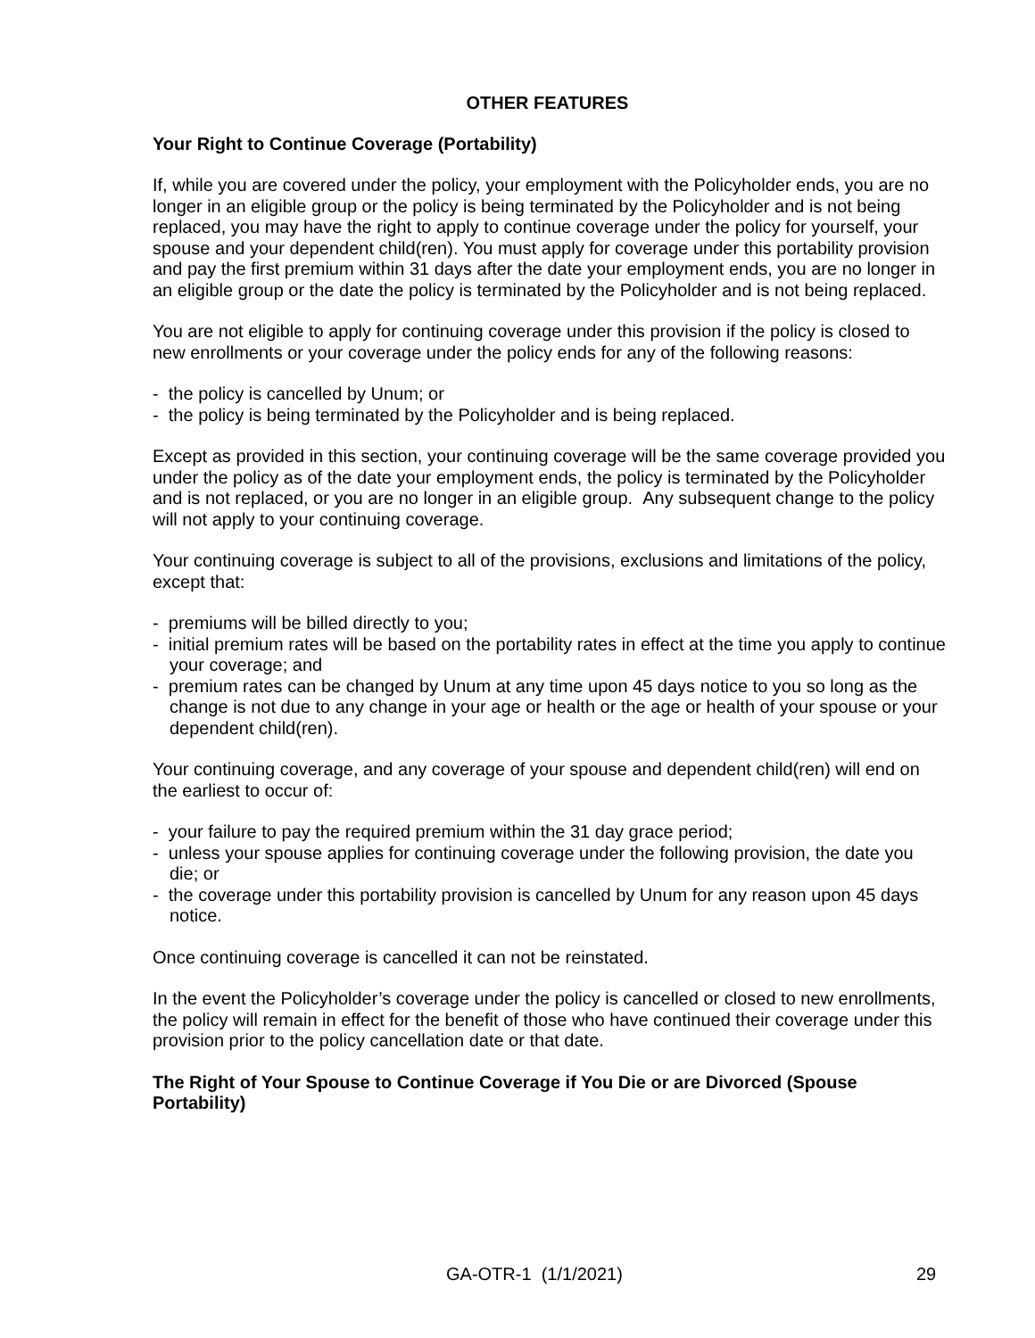OTHER FEATURES
Your Right to Continue Coverage (Portability)
If, while you are covered under the policy, your employment with the Policyholder ends, you are no longer in an eligible group or the policy is being terminated by the Policyholder and is not being replaced, you may have the right to apply to continue coverage under the policy for yourself, your spouse and your dependent child(ren). You must apply for coverage under this portability provision and pay the first premium within 31 days after the date your employment ends, you are no longer in an eligible group or the date the policy is terminated by the Policyholder and is not being replaced.
You are not eligible to apply for continuing coverage under this provision if the policy is closed to new enrollments or your coverage under the policy ends for any of the following reasons:
- the policy is cancelled by Unum; or
- the policy is being terminated by the Policyholder and is being replaced.
Except as provided in this section, your continuing coverage will be the same coverage provided you under the policy as of the date your employment ends, the policy is terminated by the Policyholder and is not replaced, or you are no longer in an eligible group. Any subsequent change to the policy will not apply to your continuing coverage.
Your continuing coverage is subject to all of the provisions, exclusions and limitations of the policy, except that:
- premiums will be billed directly to you;
- initial premium rates will be based on the portability rates in effect at the time you apply to continue your coverage; and
- premium rates can be changed by Unum at any time upon 45 days notice to you so long as the change is not due to any change in your age or health or the age or health of your spouse or your dependent child(ren).
Your continuing coverage, and any coverage of your spouse and dependent child(ren) will end on the earliest to occur of:
- your failure to pay the required premium within the 31 day grace period;
- unless your spouse applies for continuing coverage under the following provision, the date you die; or
- the coverage under this portability provision is cancelled by Unum for any reason upon 45 days notice.
Once continuing coverage is cancelled it can not be reinstated.
In the event the Policyholder’s coverage under the policy is cancelled or closed to new enrollments, the policy will remain in effect for the benefit of those who have continued their coverage under this provision prior to the policy cancellation date or that date.
The Right of Your Spouse to Continue Coverage if You Die or are Divorced (Spouse Portability)
GA-OTR-1 (1/1/2021) 29